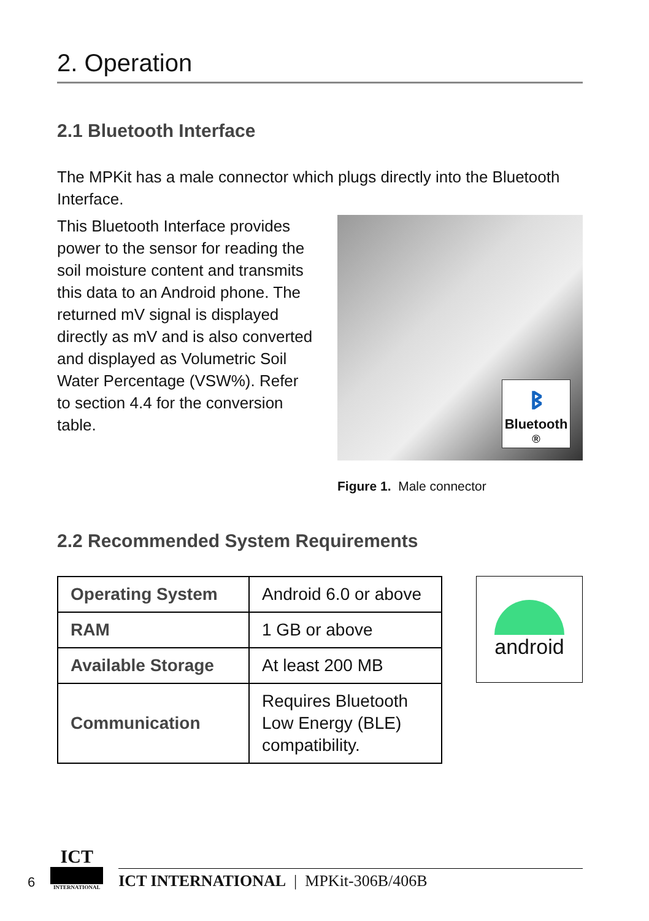2. Operation
2.1 Bluetooth Interface
The MPKit has a male connector which plugs directly into the Bluetooth Interface.
This Bluetooth Interface provides power to the sensor for reading the soil moisture content and transmits this data to an Android phone. The returned mV signal is displayed directly as mV and is also converted and displayed as Volumetric Soil Water Percentage (VSW%). Refer to section 4.4 for the conversion table.
ᛒ
Bluetooth<sup>®</sup>
Figure 1. Male connector
2.2 Recommended System Requirements
| Operating System | Android 6.0 or above |
| RAM | 1 GB or above |
| Available Storage | At least 200 MB |
| Communication | Requires Bluetooth Low Energy (BLE) compatibility. |
android
6
ICT
INTERNATIONAL
ICT INTERNATIONAL | MPKit-306B/406B